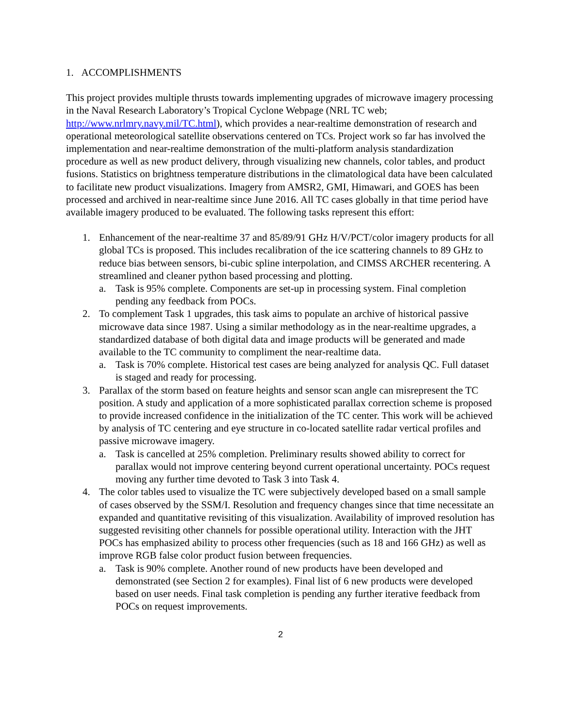1. ACCOMPLISHMENTS
This project provides multiple thrusts towards implementing upgrades of microwave imagery processing in the Naval Research Laboratory’s Tropical Cyclone Webpage (NRL TC web; http://www.nrlmry.navy.mil/TC.html), which provides a near-realtime demonstration of research and operational meteorological satellite observations centered on TCs. Project work so far has involved the implementation and near-realtime demonstration of the multi-platform analysis standardization procedure as well as new product delivery, through visualizing new channels, color tables, and product fusions. Statistics on brightness temperature distributions in the climatological data have been calculated to facilitate new product visualizations. Imagery from AMSR2, GMI, Himawari, and GOES has been processed and archived in near-realtime since June 2016. All TC cases globally in that time period have available imagery produced to be evaluated. The following tasks represent this effort:
1. Enhancement of the near-realtime 37 and 85/89/91 GHz H/V/PCT/color imagery products for all global TCs is proposed. This includes recalibration of the ice scattering channels to 89 GHz to reduce bias between sensors, bi-cubic spline interpolation, and CIMSS ARCHER recentering. A streamlined and cleaner python based processing and plotting.
a. Task is 95% complete. Components are set-up in processing system. Final completion pending any feedback from POCs.
2. To complement Task 1 upgrades, this task aims to populate an archive of historical passive microwave data since 1987. Using a similar methodology as in the near-realtime upgrades, a standardized database of both digital data and image products will be generated and made available to the TC community to compliment the near-realtime data.
a. Task is 70% complete. Historical test cases are being analyzed for analysis QC. Full dataset is staged and ready for processing.
3. Parallax of the storm based on feature heights and sensor scan angle can misrepresent the TC position. A study and application of a more sophisticated parallax correction scheme is proposed to provide increased confidence in the initialization of the TC center. This work will be achieved by analysis of TC centering and eye structure in co-located satellite radar vertical profiles and passive microwave imagery.
a. Task is cancelled at 25% completion. Preliminary results showed ability to correct for parallax would not improve centering beyond current operational uncertainty. POCs request moving any further time devoted to Task 3 into Task 4.
4. The color tables used to visualize the TC were subjectively developed based on a small sample of cases observed by the SSM/I. Resolution and frequency changes since that time necessitate an expanded and quantitative revisiting of this visualization. Availability of improved resolution has suggested revisiting other channels for possible operational utility. Interaction with the JHT POCs has emphasized ability to process other frequencies (such as 18 and 166 GHz) as well as improve RGB false color product fusion between frequencies.
a. Task is 90% complete. Another round of new products have been developed and demonstrated (see Section 2 for examples). Final list of 6 new products were developed based on user needs. Final task completion is pending any further iterative feedback from POCs on request improvements.
2